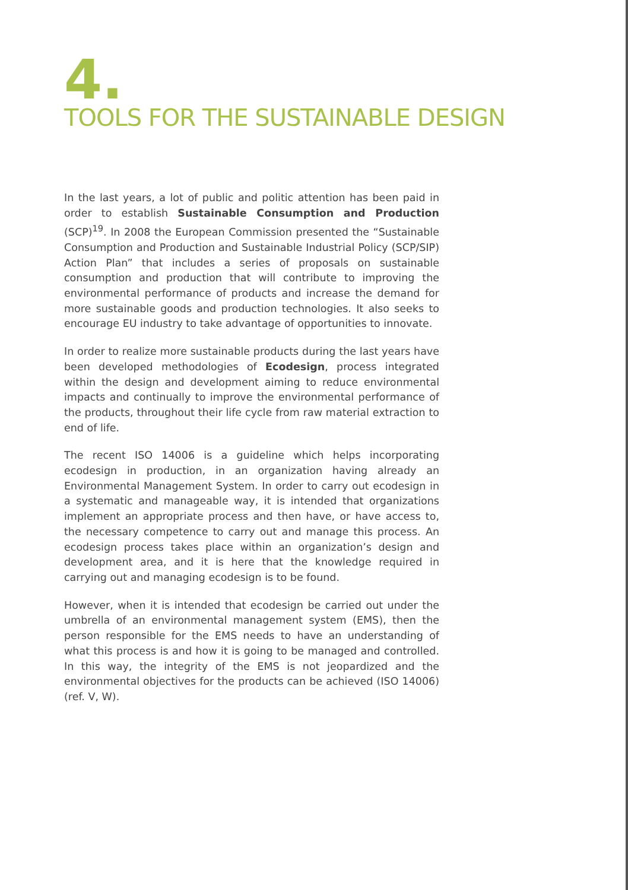4.
TOOLS FOR THE SUSTAINABLE DESIGN
In the last years, a lot of public and politic attention has been paid in order to establish Sustainable Consumption and Production (SCP)<sup>19</sup>. In 2008 the European Commission presented the “Sustainable Consumption and Production and Sustainable Industrial Policy (SCP/SIP) Action Plan” that includes a series of proposals on sustainable consumption and production that will contribute to improving the environmental performance of products and increase the demand for more sustainable goods and production technologies. It also seeks to encourage EU industry to take advantage of opportunities to innovate.
In order to realize more sustainable products during the last years have been developed methodologies of Ecodesign, process integrated within the design and development aiming to reduce environmental impacts and continually to improve the environmental performance of the products, throughout their life cycle from raw material extraction to end of life.
The recent ISO 14006 is a guideline which helps incorporating ecodesign in production, in an organization having already an Environmental Management System. In order to carry out ecodesign in a systematic and manageable way, it is intended that organizations implement an appropriate process and then have, or have access to, the necessary competence to carry out and manage this process. An ecodesign process takes place within an organization’s design and development area, and it is here that the knowledge required in carrying out and managing ecodesign is to be found.
However, when it is intended that ecodesign be carried out under the umbrella of an environmental management system (EMS), then the person responsible for the EMS needs to have an understanding of what this process is and how it is going to be managed and controlled. In this way, the integrity of the EMS is not jeopardized and the environmental objectives for the products can be achieved (ISO 14006) (ref. V, W).